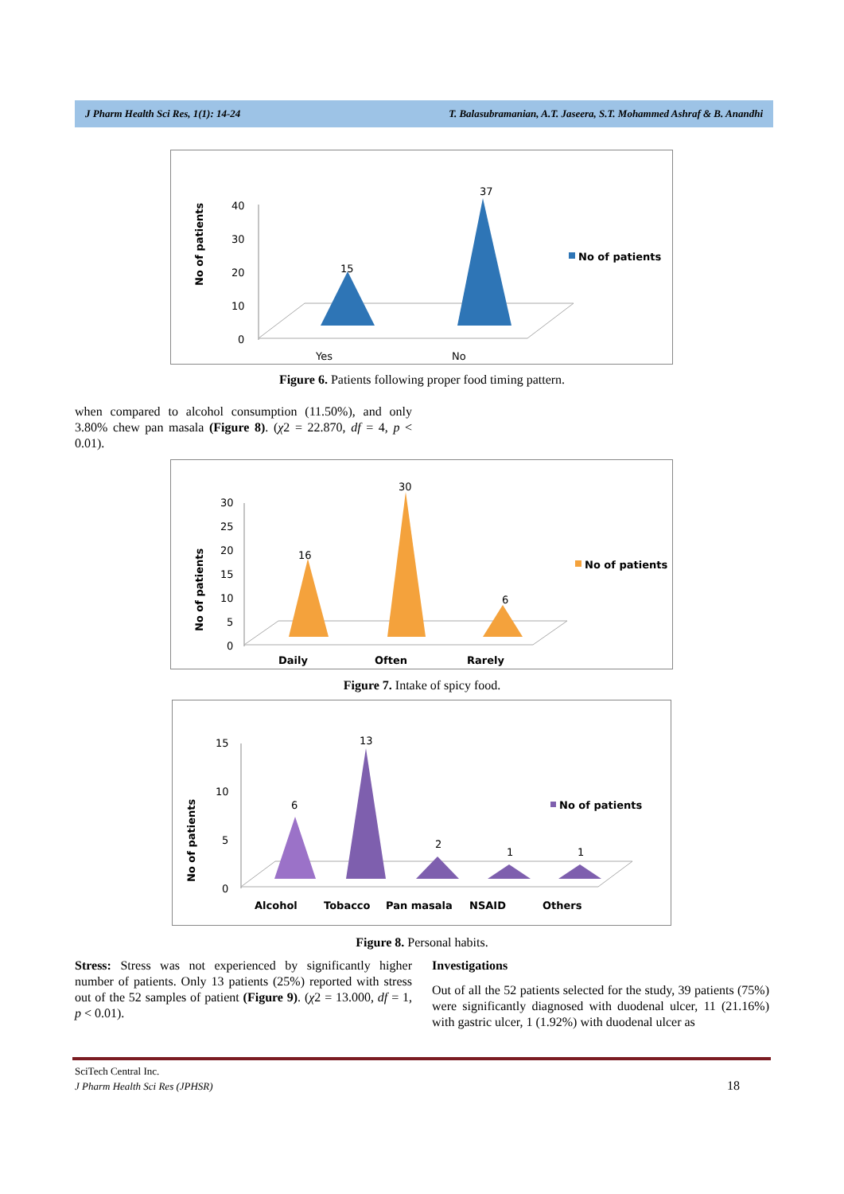J Pharm Health Sci Res, 1(1): 14-24 T. Balasubramanian, A.T. Jaseera, S.T. Mohammed Ashraf & B. Anandhi
No of patients
40
30
20
10
0
15
37
Yes
No
No of patients
Figure 6. Patients following proper food timing pattern.
when compared to alcohol consumption (11.50%), and only 3.80% chew pan masala (Figure 8). (χ2 = 22.870, df = 4, p < 0.01).
No of patients
30
25
20
15
10
5
0
16
30
6
Daily
Often
Rarely
No of patients
Figure 7. Intake of spicy food.
No of patients
15
10
5
0
6
13
2
1
1
Alcohol
Tobacco
Pan masala
NSAID
Others
No of patients
Figure 8. Personal habits.
Stress: Stress was not experienced by significantly higher number of patients. Only 13 patients (25%) reported with stress out of the 52 samples of patient (Figure 9). (χ2 = 13.000, df = 1, p < 0.01).
Investigations
Out of all the 52 patients selected for the study, 39 patients (75%) were significantly diagnosed with duodenal ulcer, 11 (21.16%) with gastric ulcer, 1 (1.92%) with duodenal ulcer as
SciTech Central Inc.
J Pharm Health Sci Res (JPHSR)
18